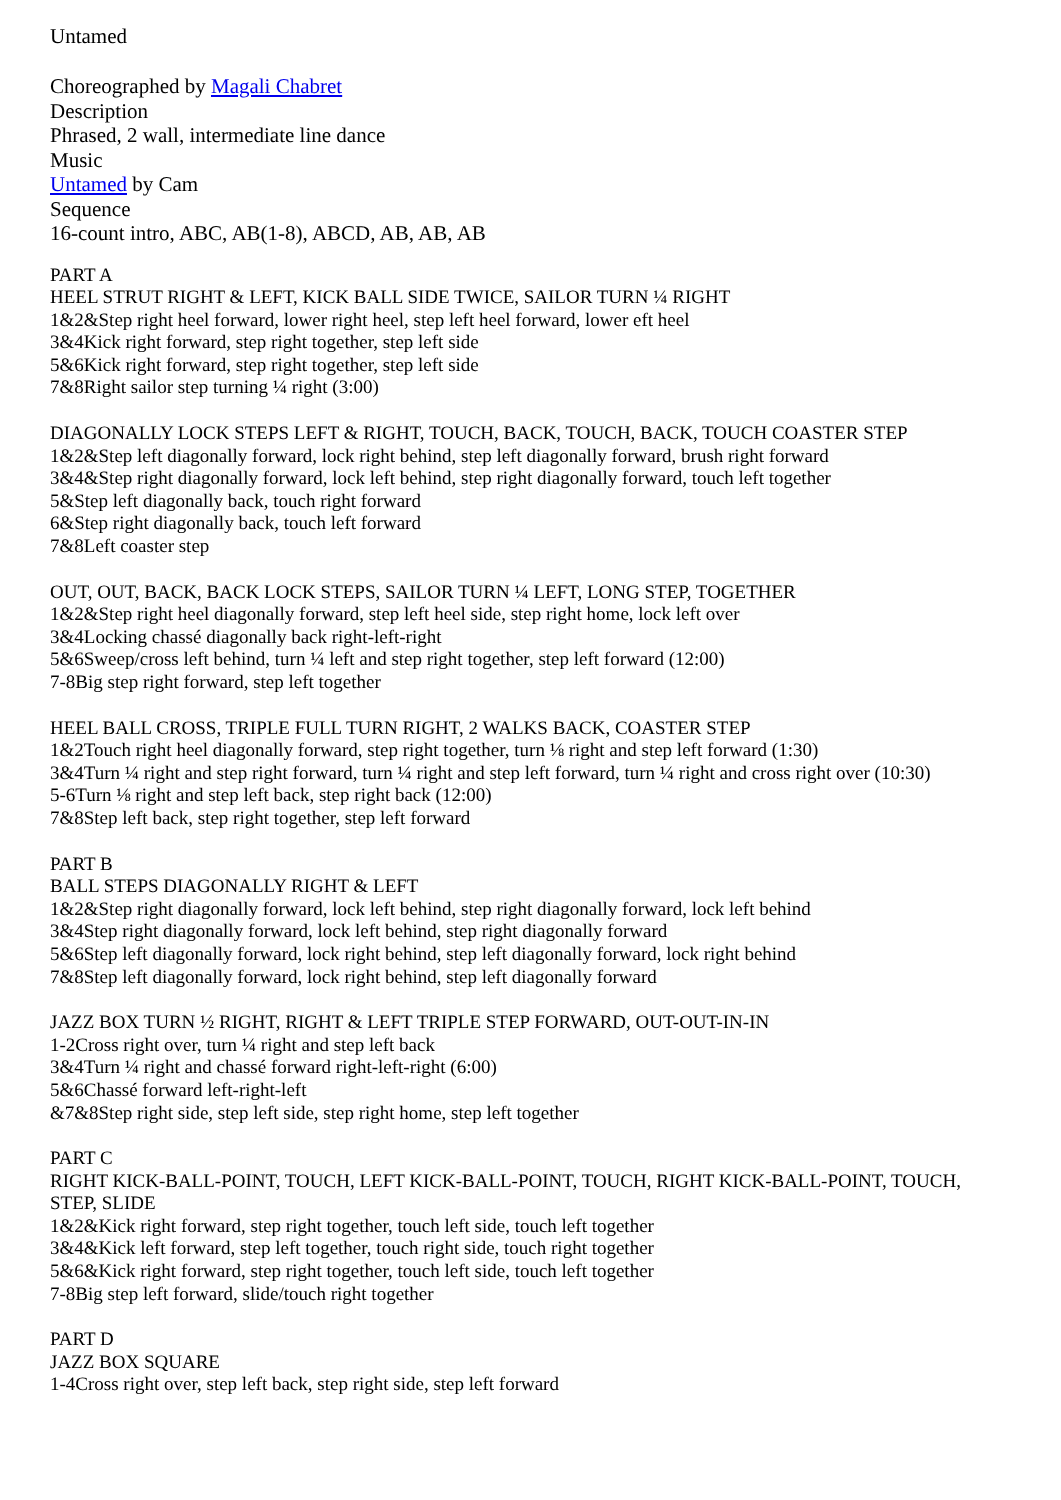Untamed
Choreographed by Magali Chabret
Description
Phrased, 2 wall, intermediate line dance
Music
Untamed by Cam
Sequence
16-count intro, ABC, AB(1-8), ABCD, AB, AB, AB
PART A
HEEL STRUT RIGHT & LEFT, KICK BALL SIDE TWICE, SAILOR TURN ¼ RIGHT
1&2&Step right heel forward, lower right heel, step left heel forward, lower eft heel
3&4Kick right forward, step right together, step left side
5&6Kick right forward, step right together, step left side
7&8Right sailor step turning ¼ right (3:00)
DIAGONALLY LOCK STEPS LEFT & RIGHT, TOUCH, BACK, TOUCH, BACK, TOUCH COASTER STEP
1&2&Step left diagonally forward, lock right behind, step left diagonally forward, brush right forward
3&4&Step right diagonally forward, lock left behind, step right diagonally forward, touch left together
5&Step left diagonally back, touch right forward
6&Step right diagonally back, touch left forward
7&8Left coaster step
OUT, OUT, BACK, BACK LOCK STEPS, SAILOR TURN ¼ LEFT, LONG STEP, TOGETHER
1&2&Step right heel diagonally forward, step left heel side, step right home, lock left over
3&4Locking chassé diagonally back right-left-right
5&6Sweep/cross left behind, turn ¼ left and step right together, step left forward (12:00)
7-8Big step right forward, step left together
HEEL BALL CROSS, TRIPLE FULL TURN RIGHT, 2 WALKS BACK, COASTER STEP
1&2Touch right heel diagonally forward, step right together, turn ⅛ right and step left forward (1:30)
3&4Turn ¼ right and step right forward, turn ¼ right and step left forward, turn ¼ right and cross right over (10:30)
5-6Turn ⅛ right and step left back, step right back (12:00)
7&8Step left back, step right together, step left forward
PART B
BALL STEPS DIAGONALLY RIGHT & LEFT
1&2&Step right diagonally forward, lock left behind, step right diagonally forward, lock left behind
3&4Step right diagonally forward, lock left behind, step right diagonally forward
5&6Step left diagonally forward, lock right behind, step left diagonally forward, lock right behind
7&8Step left diagonally forward, lock right behind, step left diagonally forward
JAZZ BOX TURN ½ RIGHT, RIGHT & LEFT TRIPLE STEP FORWARD, OUT-OUT-IN-IN
1-2Cross right over, turn ¼ right and step left back
3&4Turn ¼ right and chassé forward right-left-right (6:00)
5&6Chassé forward left-right-left
&7&8Step right side, step left side, step right home, step left together
PART C
RIGHT KICK-BALL-POINT, TOUCH, LEFT KICK-BALL-POINT, TOUCH, RIGHT KICK-BALL-POINT, TOUCH, STEP, SLIDE
1&2&Kick right forward, step right together, touch left side, touch left together
3&4&Kick left forward, step left together, touch right side, touch right together
5&6&Kick right forward, step right together, touch left side, touch left together
7-8Big step left forward, slide/touch right together
PART D
JAZZ BOX SQUARE
1-4Cross right over, step left back, step right side, step left forward